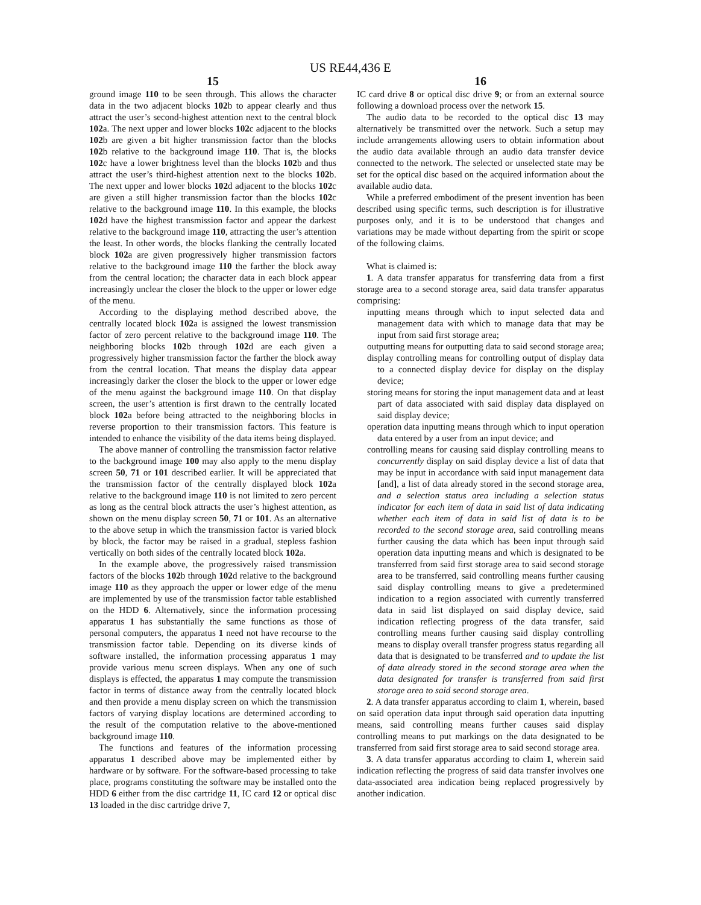US RE44,436 E
15
ground image 110 to be seen through. This allows the character data in the two adjacent blocks 102b to appear clearly and thus attract the user’s second-highest attention next to the central block 102a. The next upper and lower blocks 102c adjacent to the blocks 102b are given a bit higher transmission factor than the blocks 102b relative to the background image 110. That is, the blocks 102c have a lower brightness level than the blocks 102b and thus attract the user’s third-highest attention next to the blocks 102b. The next upper and lower blocks 102d adjacent to the blocks 102c are given a still higher transmission factor than the blocks 102c relative to the background image 110. In this example, the blocks 102d have the highest transmission factor and appear the darkest relative to the background image 110, attracting the user’s attention the least. In other words, the blocks flanking the centrally located block 102a are given progressively higher transmission factors relative to the background image 110 the farther the block away from the central location; the character data in each block appear increasingly unclear the closer the block to the upper or lower edge of the menu.
According to the displaying method described above, the centrally located block 102a is assigned the lowest transmission factor of zero percent relative to the background image 110. The neighboring blocks 102b through 102d are each given a progressively higher transmission factor the farther the block away from the central location. That means the display data appear increasingly darker the closer the block to the upper or lower edge of the menu against the background image 110. On that display screen, the user’s attention is first drawn to the centrally located block 102a before being attracted to the neighboring blocks in reverse proportion to their transmission factors. This feature is intended to enhance the visibility of the data items being displayed.
The above manner of controlling the transmission factor relative to the background image 100 may also apply to the menu display screen 50, 71 or 101 described earlier. It will be appreciated that the transmission factor of the centrally displayed block 102a relative to the background image 110 is not limited to zero percent as long as the central block attracts the user’s highest attention, as shown on the menu display screen 50, 71 or 101. As an alternative to the above setup in which the transmission factor is varied block by block, the factor may be raised in a gradual, stepless fashion vertically on both sides of the centrally located block 102a.
In the example above, the progressively raised transmission factors of the blocks 102b through 102d relative to the background image 110 as they approach the upper or lower edge of the menu are implemented by use of the transmission factor table established on the HDD 6. Alternatively, since the information processing apparatus 1 has substantially the same functions as those of personal computers, the apparatus 1 need not have recourse to the transmission factor table. Depending on its diverse kinds of software installed, the information processing apparatus 1 may provide various menu screen displays. When any one of such displays is effected, the apparatus 1 may compute the transmission factor in terms of distance away from the centrally located block and then provide a menu display screen on which the transmission factors of varying display locations are determined according to the result of the computation relative to the above-mentioned background image 110.
The functions and features of the information processing apparatus 1 described above may be implemented either by hardware or by software. For the software-based processing to take place, programs constituting the software may be installed onto the HDD 6 either from the disc cartridge 11, IC card 12 or optical disc 13 loaded in the disc cartridge drive 7,
16
IC card drive 8 or optical disc drive 9; or from an external source following a download process over the network 15.
The audio data to be recorded to the optical disc 13 may alternatively be transmitted over the network. Such a setup may include arrangements allowing users to obtain information about the audio data available through an audio data transfer device connected to the network. The selected or unselected state may be set for the optical disc based on the acquired information about the available audio data.
While a preferred embodiment of the present invention has been described using specific terms, such description is for illustrative purposes only, and it is to be understood that changes and variations may be made without departing from the spirit or scope of the following claims.
What is claimed is:
1. A data transfer apparatus for transferring data from a first storage area to a second storage area, said data transfer apparatus comprising:
inputting means through which to input selected data and management data with which to manage data that may be input from said first storage area;
outputting means for outputting data to said second storage area;
display controlling means for controlling output of display data to a connected display device for display on the display device;
storing means for storing the input management data and at least part of data associated with said display data displayed on said display device;
operation data inputting means through which to input operation data entered by a user from an input device; and
controlling means for causing said display controlling means to concurrently display on said display device a list of data that may be input in accordance with said input management data [and], a list of data already stored in the second storage area, and a selection status area including a selection status indicator for each item of data in said list of data indicating whether each item of data in said list of data is to be recorded to the second storage area, said controlling means further causing the data which has been input through said operation data inputting means and which is designated to be transferred from said first storage area to said second storage area to be transferred, said controlling means further causing said display controlling means to give a predetermined indication to a region associated with currently transferred data in said list displayed on said display device, said indication reflecting progress of the data transfer, said controlling means further causing said display controlling means to display overall transfer progress status regarding all data that is designated to be transferred and to update the list of data already stored in the second storage area when the data designated for transfer is transferred from said first storage area to said second storage area.
2. A data transfer apparatus according to claim 1, wherein, based on said operation data input through said operation data inputting means, said controlling means further causes said display controlling means to put markings on the data designated to be transferred from said first storage area to said second storage area.
3. A data transfer apparatus according to claim 1, wherein said indication reflecting the progress of said data transfer involves one data-associated area indication being replaced progressively by another indication.